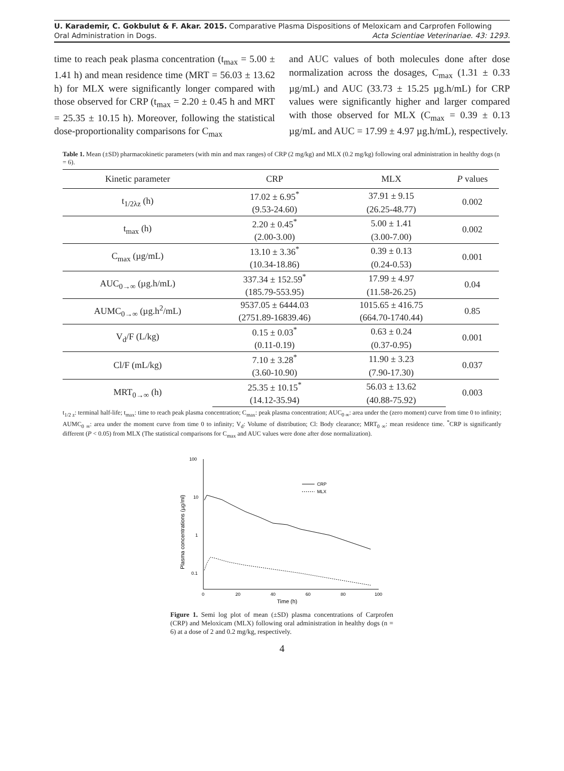U. Karademir, C. Gokbulut & F. Akar. 2015. Comparative Plasma Dispositions of Meloxicam and Carprofen Following
Acta Scientiae Veterinariae. 43: 1293. Oral Administration in Dogs.
time to reach peak plasma concentration (t<sub>max</sub> = 5.00 ± 1.41 h) and mean residence time (MRT = 56.03 ± 13.62 h) for MLX were significantly longer compared with those observed for CRP (t<sub>max</sub> = 2.20 ± 0.45 h and MRT = 25.35 ± 10.15 h). Moreover, following the statistical dose-proportionality comparisons for C<sub>max</sub>
and AUC values of both molecules done after dose normalization across the dosages, C<sub>max</sub> (1.31 ± 0.33 µg/mL) and AUC (33.73 ± 15.25 µg.h/mL) for CRP values were significantly higher and larger compared with those observed for MLX (C<sub>max</sub> = 0.39 ± 0.13 µg/mL and AUC = 17.99 ± 4.97 µg.h/mL), respectively.
Table 1. Mean (±SD) pharmacokinetic parameters (with min and max ranges) of CRP (2 mg/kg) and MLX (0.2 mg/kg) following oral administration in healthy dogs (n = 6).
| Kinetic parameter | CRP | MLX | P values |
| --- | --- | --- | --- |
| t<sub>1/2λz</sub> (h) | 17.02 ± 6.95<sup>*</sup> | 37.91 ± 9.15 | 0.002 |
| | (9.53-24.60) | (26.25-48.77) | |
| t<sub>max</sub> (h) | 2.20 ± 0.45<sup>*</sup> | 5.00 ± 1.41 | 0.002 |
| | (2.00-3.00) | (3.00-7.00) | |
| C<sub>max</sub> (µg/mL) | 13.10 ± 3.36<sup>*</sup> | 0.39 ± 0.13 | 0.001 |
| | (10.34-18.86) | (0.24-0.53) | |
| AUC<sub>0→∞</sub> (µg.h/mL) | 337.34 ± 152.59<sup>*</sup> | 17.99 ± 4.97 | 0.04 |
| | (185.79-553.95) | (11.58-26.25) | |
| AUMC<sub>0→∞</sub> (µg.h<sup>2</sup>/mL) | 9537.05 ± 6444.03 | 1015.65 ± 416.75 | 0.85 |
| | (2751.89-16839.46) | (664.70-1740.44) | |
| V<sub>d</sub>/F (L/kg) | 0.15 ± 0.03<sup>*</sup> | 0.63 ± 0.24 | 0.001 |
| | (0.11-0.19) | (0.37-0.95) | |
| Cl/F (mL/kg) | 7.10 ± 3.28<sup>*</sup> | 11.90 ± 3.23 | 0.037 |
| | (3.60-10.90) | (7.90-17.30) | |
| MRT<sub>0→∞</sub> (h) | 25.35 ± 10.15<sup>*</sup> | 56.03 ± 13.62 | 0.003 |
| | (14.12-35.94) | (40.88-75.92) | |
t<sub>1/2 z</sub>: terminal half-life; t<sub>max</sub>: time to reach peak plasma concentration; C<sub>max</sub>: peak plasma concentration; AUC<sub>0 ∞</sub>: area under the (zero moment) curve from time 0 to infinity; AUMC<sub>0 ∞</sub>: area under the moment curve from time 0 to infinity; V<sub>d</sub>: Volume of distribution; Cl: Body clearance; MRT<sub>0 ∞</sub>: mean residence time. <sup>*</sup>CRP is significantly different (P < 0.05) from MLX (The statistical comparisons for C<sub>max</sub> and AUC values were done after dose normalization).
100
10
1
0.1
0
20
40
60
80
100
Time (h)
Plasma concentrations (µg/ml)
CRP
MLX
Figure 1. Semi log plot of mean (±SD) plasma concentrations of Carprofen (CRP) and Meloxicam (MLX) following oral administration in healthy dogs (n = 6) at a dose of 2 and 0.2 mg/kg, respectively.
4